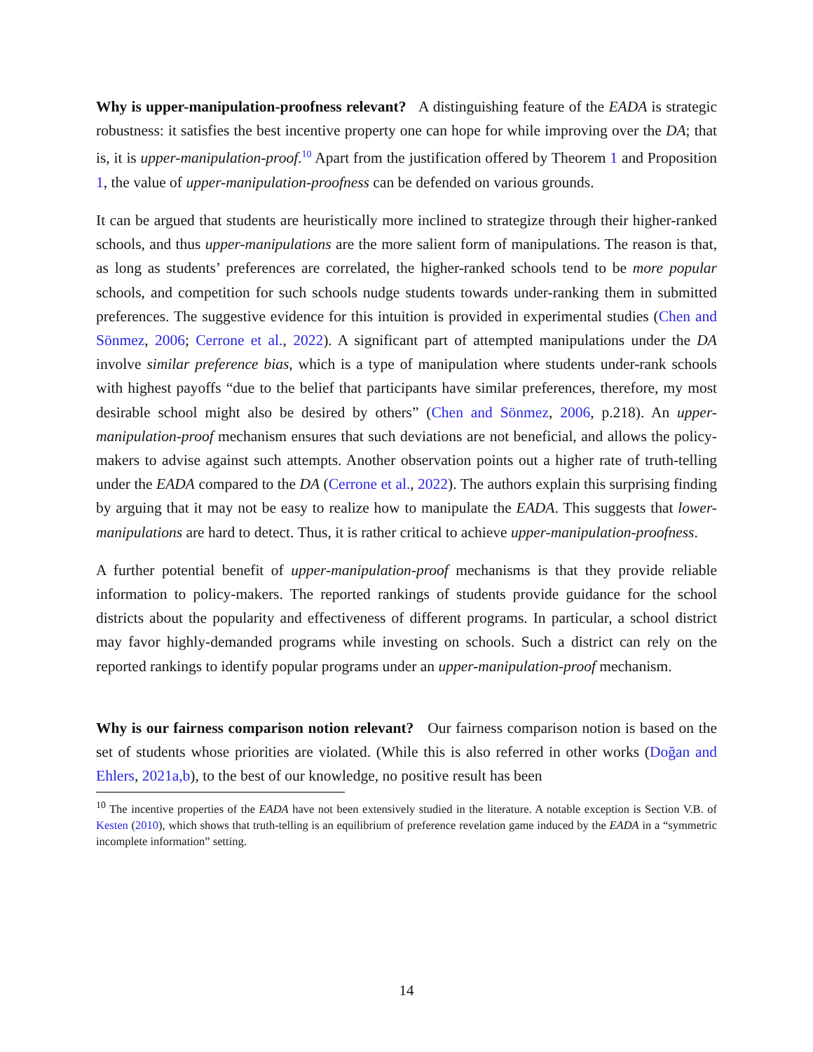Why is upper-manipulation-proofness relevant? A distinguishing feature of the EADA is strategic robustness: it satisfies the best incentive property one can hope for while improving over the DA; that is, it is upper-manipulation-proof.<sup>10</sup> Apart from the justification offered by Theorem 1 and Proposition 1, the value of upper-manipulation-proofness can be defended on various grounds.
It can be argued that students are heuristically more inclined to strategize through their higher-ranked schools, and thus upper-manipulations are the more salient form of manipulations. The reason is that, as long as students’ preferences are correlated, the higher-ranked schools tend to be more popular schools, and competition for such schools nudge students towards under-ranking them in submitted preferences. The suggestive evidence for this intuition is provided in experimental studies (Chen and Sönmez, 2006; Cerrone et al., 2022). A significant part of attempted manipulations under the DA involve similar preference bias, which is a type of manipulation where students under-rank schools with highest payoffs “due to the belief that participants have similar preferences, therefore, my most desirable school might also be desired by others” (Chen and Sönmez, 2006, p.218). An upper-manipulation-proof mechanism ensures that such deviations are not beneficial, and allows the policy-makers to advise against such attempts. Another observation points out a higher rate of truth-telling under the EADA compared to the DA (Cerrone et al., 2022). The authors explain this surprising finding by arguing that it may not be easy to realize how to manipulate the EADA. This suggests that lower-manipulations are hard to detect. Thus, it is rather critical to achieve upper-manipulation-proofness.
A further potential benefit of upper-manipulation-proof mechanisms is that they provide reliable information to policy-makers. The reported rankings of students provide guidance for the school districts about the popularity and effectiveness of different programs. In particular, a school district may favor highly-demanded programs while investing on schools. Such a district can rely on the reported rankings to identify popular programs under an upper-manipulation-proof mechanism.
Why is our fairness comparison notion relevant? Our fairness comparison notion is based on the set of students whose priorities are violated. (While this is also referred in other works (Doğan and Ehlers, 2021a,b), to the best of our knowledge, no positive result has been
<sup>10</sup> The incentive properties of the EADA have not been extensively studied in the literature. A notable exception is Section V.B. of Kesten (2010), which shows that truth-telling is an equilibrium of preference revelation game induced by the EADA in a “symmetric incomplete information” setting.
14